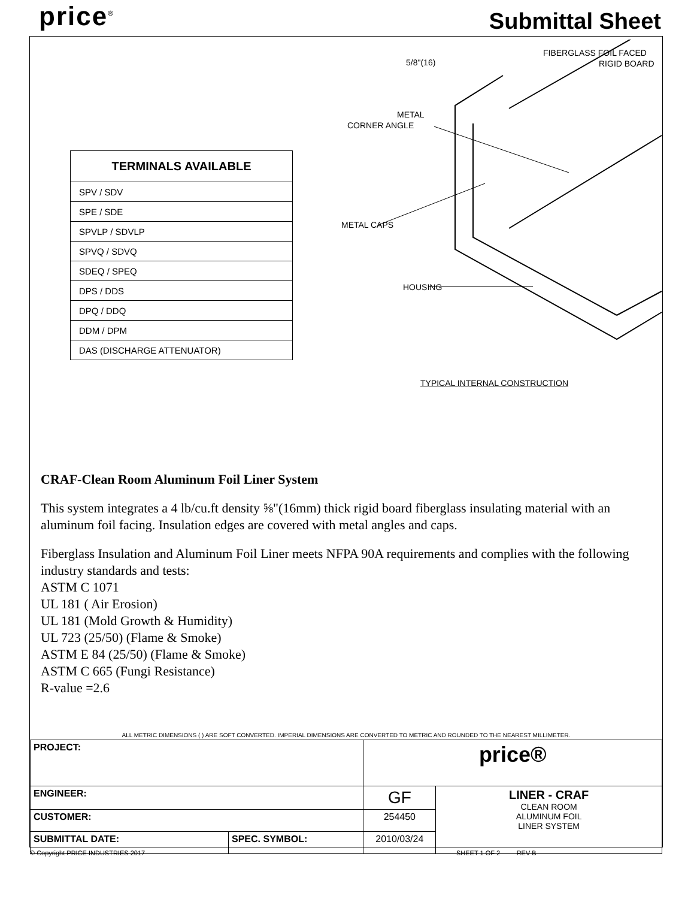price<sup>®</sup> Submittal Sheet
| TERMINALS AVAILABLE |
| --- |
| SPV / SDV |
| SPE / SDE |
| SPVLP / SDVLP |
| SPVQ / SDVQ |
| SDEQ / SPEQ |
| DPS / DDS |
| DPQ / DDQ |
| DDM / DPM |
| DAS (DISCHARGE ATTENUATOR) |
5/8"(16)
FIBERGLASS FOIL FACED
RIGID BOARD
METAL
CORNER ANGLE
METAL CAPS
HOUSING
TYPICAL INTERNAL CONSTRUCTION
CRAF-Clean Room Aluminum Foil Liner System
This system integrates a 4 lb/cu.ft density ⅝"(16mm) thick rigid board fiberglass insulating material with an aluminum foil facing. Insulation edges are covered with metal angles and caps.
Fiberglass Insulation and Aluminum Foil Liner meets NFPA 90A requirements and complies with the following industry standards and tests:
ASTM C 1071
UL 181 ( Air Erosion)
UL 181 (Mold Growth & Humidity)
UL 723 (25/50) (Flame & Smoke)
ASTM E 84 (25/50) (Flame & Smoke)
ASTM C 665 (Fungi Resistance)
R-value =2.6
ALL METRIC DIMENSIONS ( ) ARE SOFT CONVERTED. IMPERIAL DIMENSIONS ARE CONVERTED TO METRIC AND ROUNDED TO THE NEAREST MILLIMETER.
| PROJECT: | | price® | |
| ENGINEER: | | GF | LINER - CRAF CLEAN ROOM ALUMINUM FOIL LINER SYSTEM |
| CUSTOMER: | | 254450 | |
| SUBMITTAL DATE: | SPEC. SYMBOL: | 2010/03/24 | |
© Copyright PRICE INDUSTRIES 2017
SHEET 1 OF 2 REV B